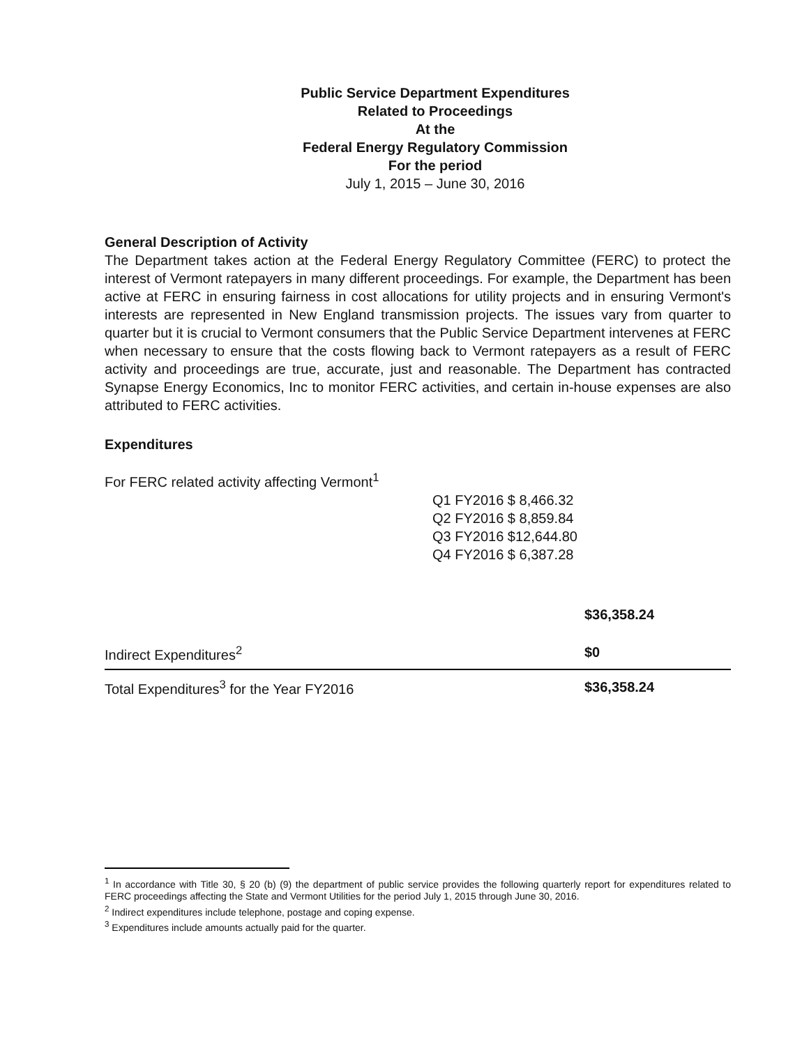Public Service Department Expenditures
Related to Proceedings
At the
Federal Energy Regulatory Commission
For the period
July 1, 2015 – June 30, 2016
General Description of Activity
The Department takes action at the Federal Energy Regulatory Committee (FERC) to protect the interest of Vermont ratepayers in many different proceedings. For example, the Department has been active at FERC in ensuring fairness in cost allocations for utility projects and in ensuring Vermont's interests are represented in New England transmission projects. The issues vary from quarter to quarter but it is crucial to Vermont consumers that the Public Service Department intervenes at FERC when necessary to ensure that the costs flowing back to Vermont ratepayers as a result of FERC activity and proceedings are true, accurate, just and reasonable. The Department has contracted Synapse Energy Economics, Inc to monitor FERC activities, and certain in-house expenses are also attributed to FERC activities.
Expenditures
For FERC related activity affecting Vermont<sup>1</sup>
Q1 FY2016 $ 8,466.32
Q2 FY2016 $ 8,859.84
Q3 FY2016 $12,644.80
Q4 FY2016 $ 6,387.28
| | $36,358.24 |
| Indirect Expenditures<sup>2</sup> | $0 |
| Total Expenditures<sup>3</sup> for the Year FY2016 | $36,358.24 |
<sup>1</sup> In accordance with Title 30, § 20 (b) (9) the department of public service provides the following quarterly report for expenditures related to FERC proceedings affecting the State and Vermont Utilities for the period July 1, 2015 through June 30, 2016.
<sup>2</sup> Indirect expenditures include telephone, postage and coping expense.
<sup>3</sup> Expenditures include amounts actually paid for the quarter.